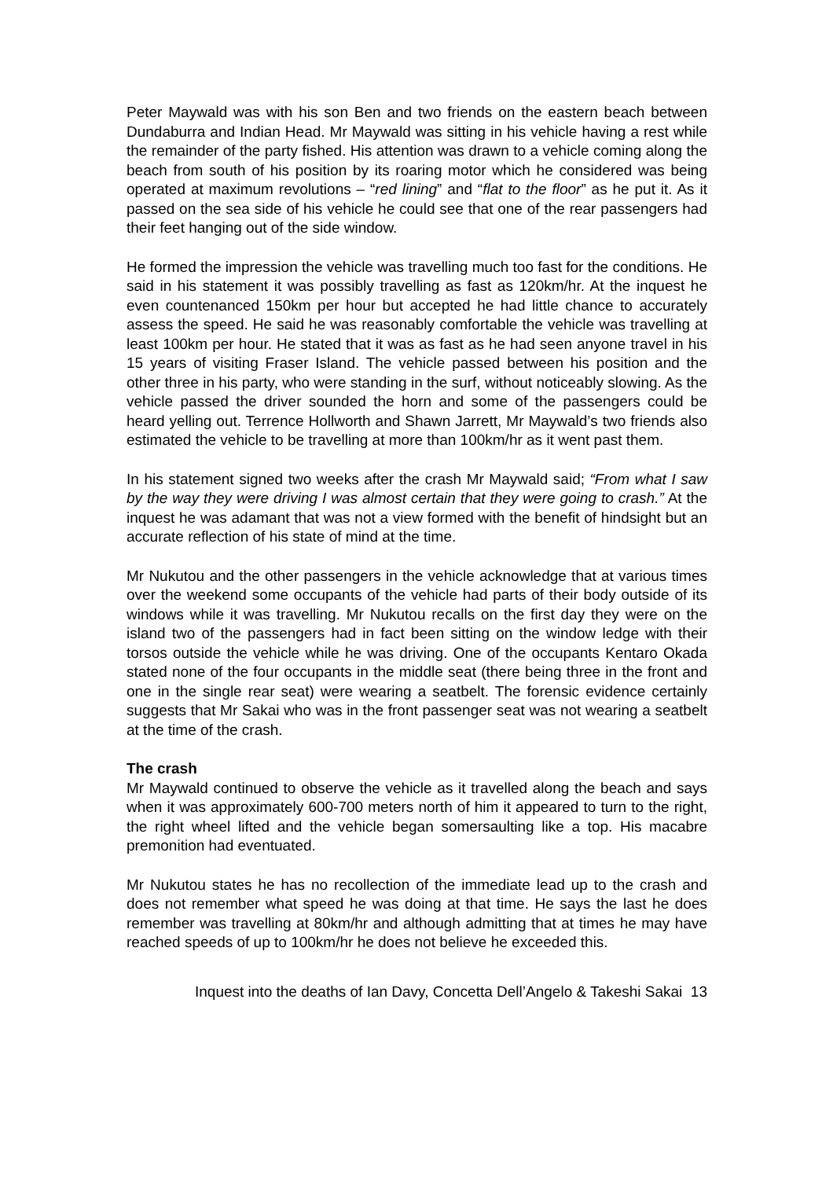Peter Maywald was with his son Ben and two friends on the eastern beach between Dundaburra and Indian Head. Mr Maywald was sitting in his vehicle having a rest while the remainder of the party fished. His attention was drawn to a vehicle coming along the beach from south of his position by its roaring motor which he considered was being operated at maximum revolutions – “red lining” and “flat to the floor” as he put it. As it passed on the sea side of his vehicle he could see that one of the rear passengers had their feet hanging out of the side window.
He formed the impression the vehicle was travelling much too fast for the conditions. He said in his statement it was possibly travelling as fast as 120km/hr. At the inquest he even countenanced 150km per hour but accepted he had little chance to accurately assess the speed. He said he was reasonably comfortable the vehicle was travelling at least 100km per hour. He stated that it was as fast as he had seen anyone travel in his 15 years of visiting Fraser Island. The vehicle passed between his position and the other three in his party, who were standing in the surf, without noticeably slowing. As the vehicle passed the driver sounded the horn and some of the passengers could be heard yelling out. Terrence Hollworth and Shawn Jarrett, Mr Maywald’s two friends also estimated the vehicle to be travelling at more than 100km/hr as it went past them.
In his statement signed two weeks after the crash Mr Maywald said; “From what I saw by the way they were driving I was almost certain that they were going to crash.” At the inquest he was adamant that was not a view formed with the benefit of hindsight but an accurate reflection of his state of mind at the time.
Mr Nukutou and the other passengers in the vehicle acknowledge that at various times over the weekend some occupants of the vehicle had parts of their body outside of its windows while it was travelling. Mr Nukutou recalls on the first day they were on the island two of the passengers had in fact been sitting on the window ledge with their torsos outside the vehicle while he was driving. One of the occupants Kentaro Okada stated none of the four occupants in the middle seat (there being three in the front and one in the single rear seat) were wearing a seatbelt. The forensic evidence certainly suggests that Mr Sakai who was in the front passenger seat was not wearing a seatbelt at the time of the crash.
The crash
Mr Maywald continued to observe the vehicle as it travelled along the beach and says when it was approximately 600-700 meters north of him it appeared to turn to the right, the right wheel lifted and the vehicle began somersaulting like a top. His macabre premonition had eventuated.
Mr Nukutou states he has no recollection of the immediate lead up to the crash and does not remember what speed he was doing at that time. He says the last he does remember was travelling at 80km/hr and although admitting that at times he may have reached speeds of up to 100km/hr he does not believe he exceeded this.
Inquest into the deaths of Ian Davy, Concetta Dell’Angelo & Takeshi Sakai 13